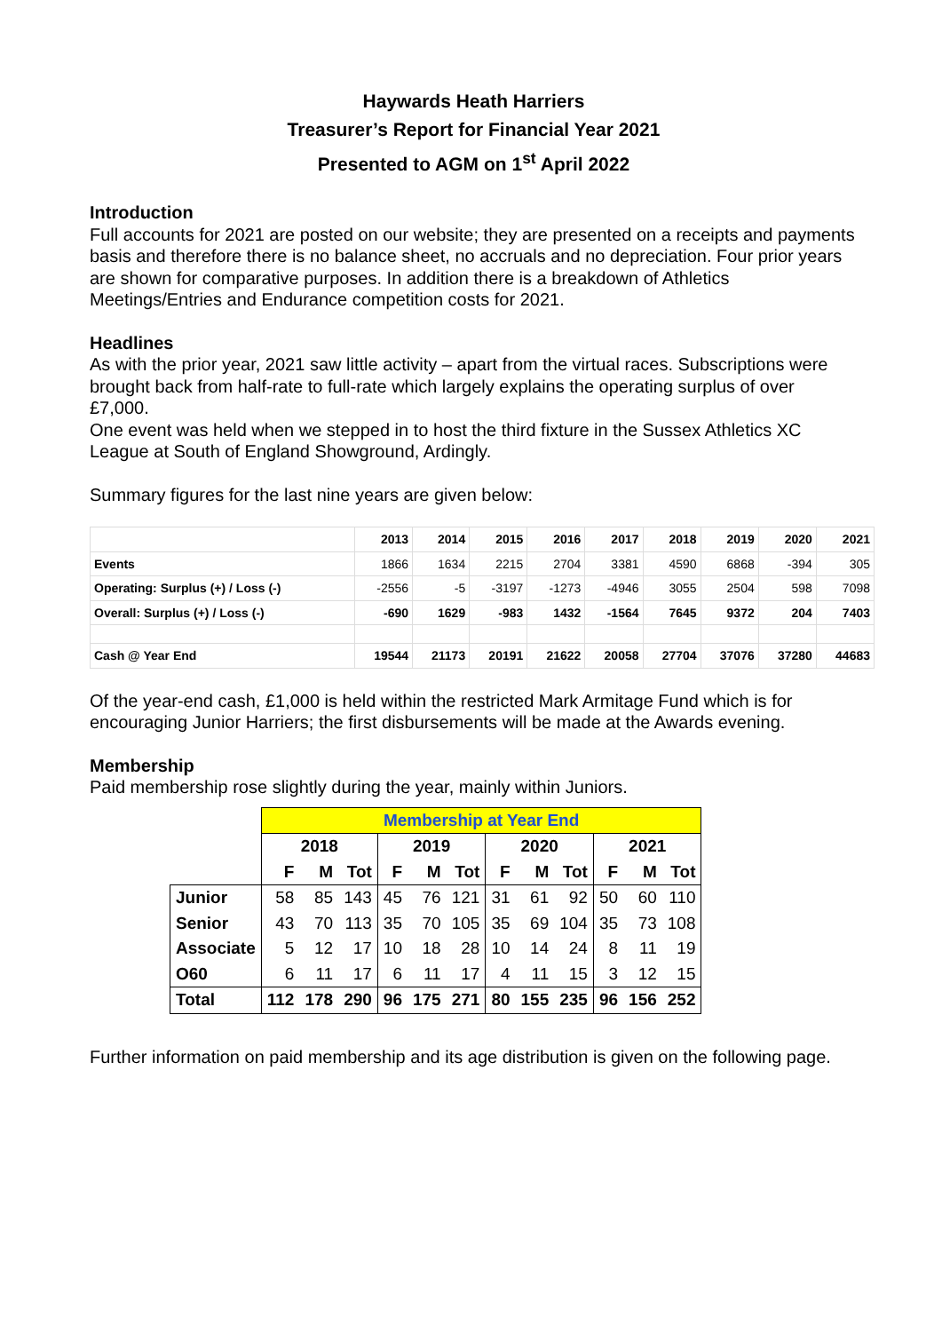Haywards Heath Harriers
Treasurer’s Report for Financial Year 2021
Presented to AGM on 1<sup>st</sup> April 2022
Introduction
Full accounts for 2021 are posted on our website; they are presented on a receipts and payments basis and therefore there is no balance sheet, no accruals and no depreciation. Four prior years are shown for comparative purposes. In addition there is a breakdown of Athletics Meetings/Entries and Endurance competition costs for 2021.
Headlines
As with the prior year, 2021 saw little activity – apart from the virtual races. Subscriptions were brought back from half-rate to full-rate which largely explains the operating surplus of over £7,000.
One event was held when we stepped in to host the third fixture in the Sussex Athletics XC League at South of England Showground, Ardingly.
Summary figures for the last nine years are given below:
| | 2013 | 2014 | 2015 | 2016 | 2017 | 2018 | 2019 | 2020 | 2021 |
| Events | 1866 | 1634 | 2215 | 2704 | 3381 | 4590 | 6868 | -394 | 305 |
| Operating: Surplus (+) / Loss (-) | -2556 | -5 | -3197 | -1273 | -4946 | 3055 | 2504 | 598 | 7098 |
| Overall: Surplus (+) / Loss (-) | -690 | 1629 | -983 | 1432 | -1564 | 7645 | 9372 | 204 | 7403 |
| Cash @ Year End | 19544 | 21173 | 20191 | 21622 | 20058 | 27704 | 37076 | 37280 | 44683 |
Of the year-end cash, £1,000 is held within the restricted Mark Armitage Fund which is for encouraging Junior Harriers; the first disbursements will be made at the Awards evening.
Membership
Paid membership rose slightly during the year, mainly within Juniors.
| | Membership at Year End | | | | | | | | | | | |
| | 2018 | | | 2019 | | | 2020 | | | 2021 | | |
| | F | M | Tot | F | M | Tot | F | M | Tot | F | M | Tot |
| Junior | 58 | 85 | 143 | 45 | 76 | 121 | 31 | 61 | 92 | 50 | 60 | 110 |
| Senior | 43 | 70 | 113 | 35 | 70 | 105 | 35 | 69 | 104 | 35 | 73 | 108 |
| Associate | 5 | 12 | 17 | 10 | 18 | 28 | 10 | 14 | 24 | 8 | 11 | 19 |
| O60 | 6 | 11 | 17 | 6 | 11 | 17 | 4 | 11 | 15 | 3 | 12 | 15 |
| Total | 112 | 178 | 290 | 96 | 175 | 271 | 80 | 155 | 235 | 96 | 156 | 252 |
Further information on paid membership and its age distribution is given on the following page.